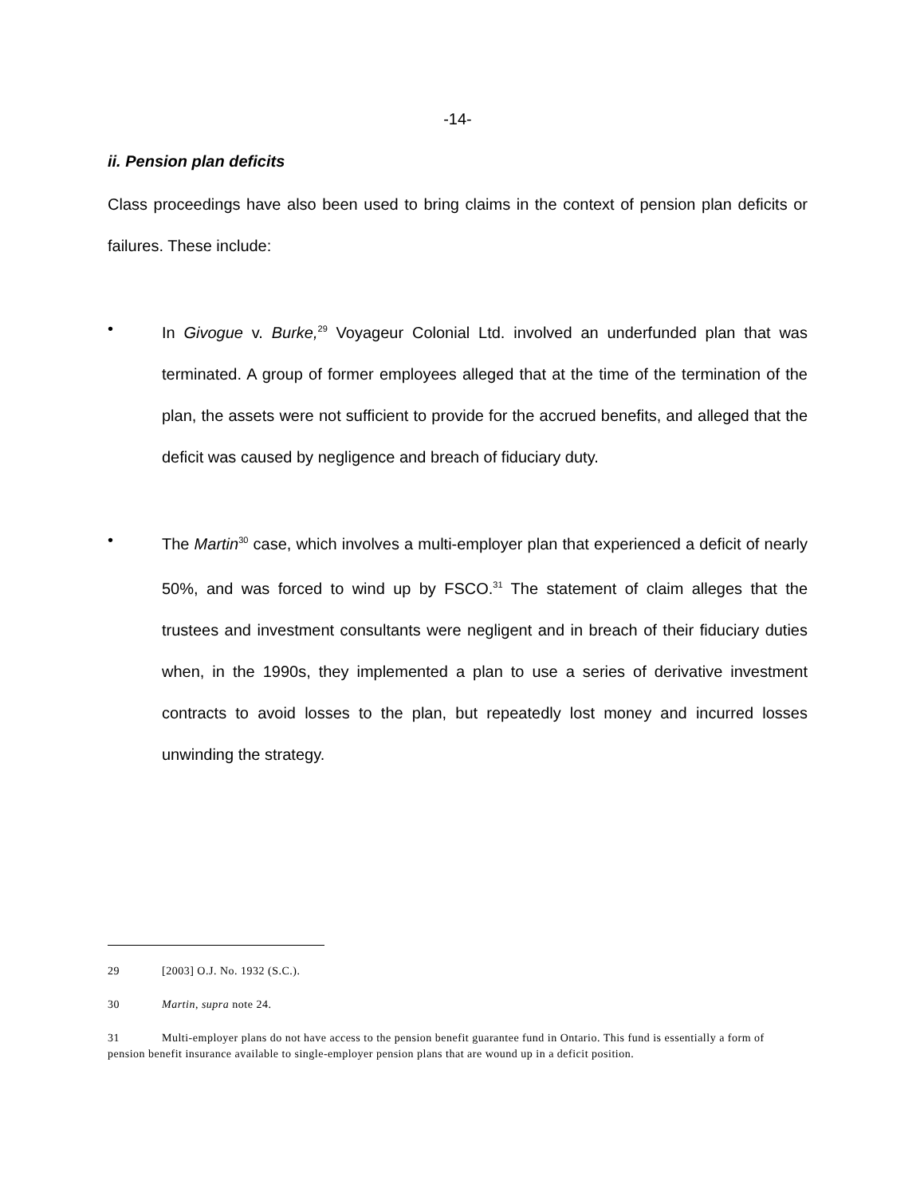-14-
ii. Pension plan deficits
Class proceedings have also been used to bring claims in the context of pension plan deficits or failures. These include:
• In Givogue v. Burke,<sup>29</sup> Voyageur Colonial Ltd. involved an underfunded plan that was terminated. A group of former employees alleged that at the time of the termination of the plan, the assets were not sufficient to provide for the accrued benefits, and alleged that the deficit was caused by negligence and breach of fiduciary duty.
• The Martin<sup>30</sup> case, which involves a multi-employer plan that experienced a deficit of nearly 50%, and was forced to wind up by FSCO.<sup>31</sup> The statement of claim alleges that the trustees and investment consultants were negligent and in breach of their fiduciary duties when, in the 1990s, they implemented a plan to use a series of derivative investment contracts to avoid losses to the plan, but repeatedly lost money and incurred losses unwinding the strategy.
29 [2003] O.J. No. 1932 (S.C.).
30 Martin, supra note 24.
31 Multi-employer plans do not have access to the pension benefit guarantee fund in Ontario. This fund is essentially a form of pension benefit insurance available to single-employer pension plans that are wound up in a deficit position.